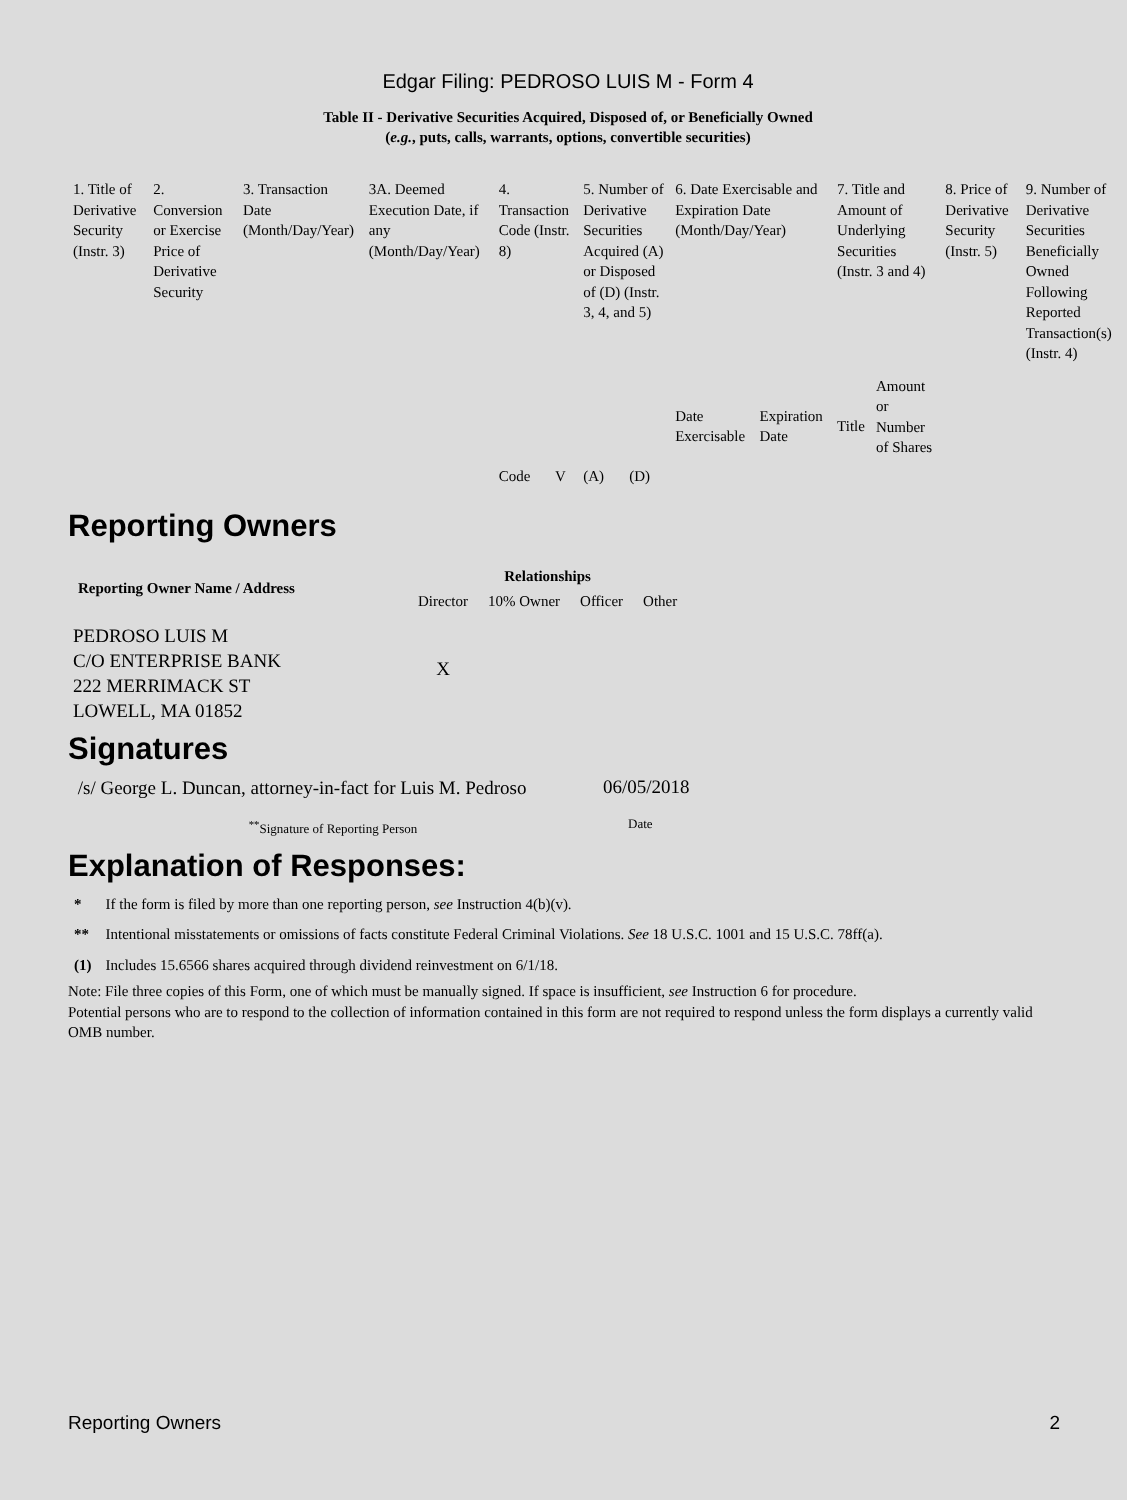Edgar Filing: PEDROSO LUIS M - Form 4
Table II - Derivative Securities Acquired, Disposed of, or Beneficially Owned
(e.g., puts, calls, warrants, options, convertible securities)
| 1. Title of Derivative Security (Instr. 3) | 2. Conversion or Exercise Price of Derivative Security | 3. Transaction Date (Month/Day/Year) | 3A. Deemed Execution Date, if any (Month/Day/Year) | 4. Transaction Code (Instr. 8) | | 5. Number of Derivative Securities Acquired (A) or Disposed of (D) (Instr. 3, 4, and 5) | | 6. Date Exercisable and Expiration Date (Month/Day/Year) | | 7. Title and Amount of Underlying Securities (Instr. 3 and 4) | | 8. Price of Derivative Security (Instr. 5) | 9. Number of Derivative Securities Beneficially Owned Following Reported Transaction(s) (Instr. 4) |
| | | | | Code | V | (A) | (D) | Date Exercisable | Expiration Date | Title | Amount or Number of Shares | | |
Reporting Owners
| Reporting Owner Name / Address | Relationships | | | |
| --- | --- | --- | --- | --- |
| | Director | 10% Owner | Officer | Other |
| PEDROSO LUIS M C/O ENTERPRISE BANK 222 MERRIMACK ST LOWELL, MA 01852 | X | | | |
Signatures
| /s/ George L. Duncan, attorney-in-fact for Luis M. Pedroso | 06/05/2018 |
| <sup>**</sup> Signature of Reporting Person | Date |
Explanation of Responses:
| * | If the form is filed by more than one reporting person, see Instruction 4(b)(v). |
| ** | Intentional misstatements or omissions of facts constitute Federal Criminal Violations. See 18 U.S.C. 1001 and 15 U.S.C. 78ff(a). |
| (1) | Includes 15.6566 shares acquired through dividend reinvestment on 6/1/18. |
Note: File three copies of this Form, one of which must be manually signed. If space is insufficient, see Instruction 6 for procedure.
Potential persons who are to respond to the collection of information contained in this form are not required to respond unless the form displays a currently valid OMB number.
Reporting Owners 2